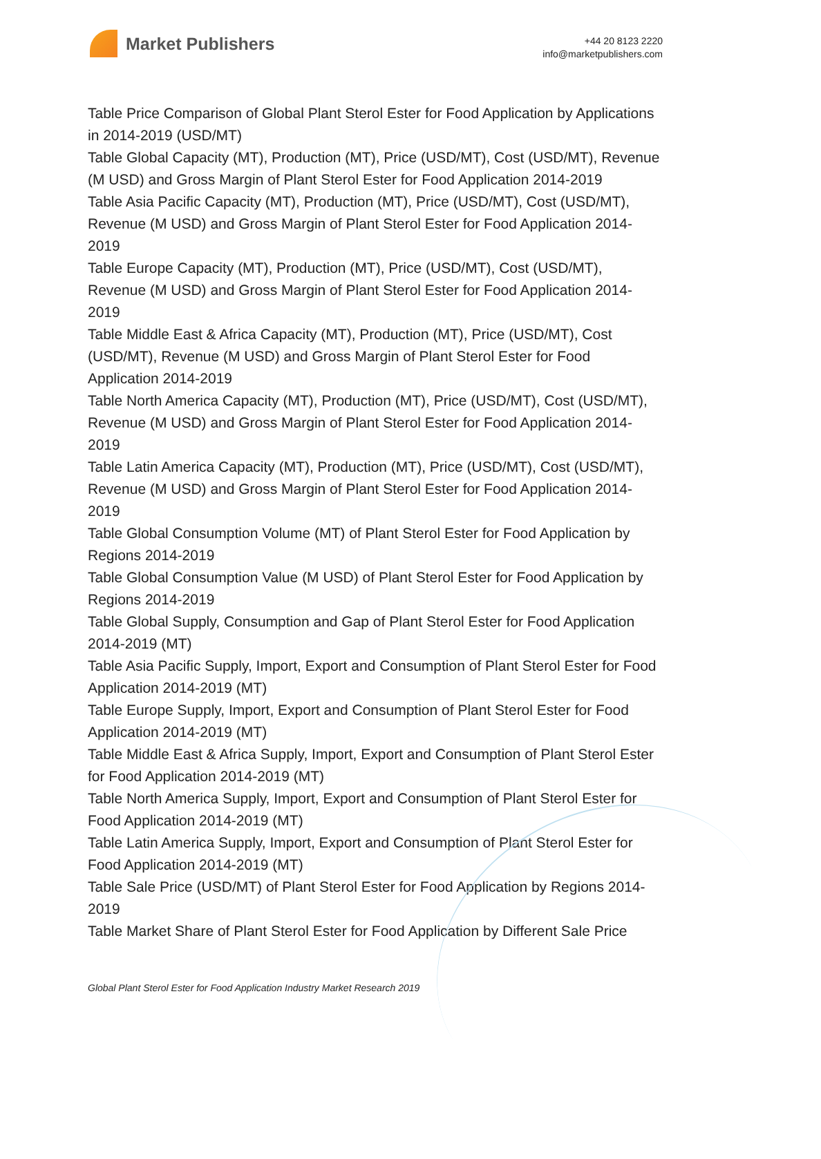Market Publishers
+44 20 8123 2220
info@marketpublishers.com
Table Price Comparison of Global Plant Sterol Ester for Food Application by Applications in 2014-2019 (USD/MT)
Table Global Capacity (MT), Production (MT), Price (USD/MT), Cost (USD/MT), Revenue (M USD) and Gross Margin of Plant Sterol Ester for Food Application 2014-2019
Table Asia Pacific Capacity (MT), Production (MT), Price (USD/MT), Cost (USD/MT), Revenue (M USD) and Gross Margin of Plant Sterol Ester for Food Application 2014-2019
Table Europe Capacity (MT), Production (MT), Price (USD/MT), Cost (USD/MT), Revenue (M USD) and Gross Margin of Plant Sterol Ester for Food Application 2014-2019
Table Middle East & Africa Capacity (MT), Production (MT), Price (USD/MT), Cost (USD/MT), Revenue (M USD) and Gross Margin of Plant Sterol Ester for Food Application 2014-2019
Table North America Capacity (MT), Production (MT), Price (USD/MT), Cost (USD/MT), Revenue (M USD) and Gross Margin of Plant Sterol Ester for Food Application 2014-2019
Table Latin America Capacity (MT), Production (MT), Price (USD/MT), Cost (USD/MT), Revenue (M USD) and Gross Margin of Plant Sterol Ester for Food Application 2014-2019
Table Global Consumption Volume (MT) of Plant Sterol Ester for Food Application by Regions 2014-2019
Table Global Consumption Value (M USD) of Plant Sterol Ester for Food Application by Regions 2014-2019
Table Global Supply, Consumption and Gap of Plant Sterol Ester for Food Application 2014-2019 (MT)
Table Asia Pacific Supply, Import, Export and Consumption of Plant Sterol Ester for Food Application 2014-2019 (MT)
Table Europe Supply, Import, Export and Consumption of Plant Sterol Ester for Food Application 2014-2019 (MT)
Table Middle East & Africa Supply, Import, Export and Consumption of Plant Sterol Ester for Food Application 2014-2019 (MT)
Table North America Supply, Import, Export and Consumption of Plant Sterol Ester for Food Application 2014-2019 (MT)
Table Latin America Supply, Import, Export and Consumption of Plant Sterol Ester for Food Application 2014-2019 (MT)
Table Sale Price (USD/MT) of Plant Sterol Ester for Food Application by Regions 2014-2019
Table Market Share of Plant Sterol Ester for Food Application by Different Sale Price
Global Plant Sterol Ester for Food Application Industry Market Research 2019